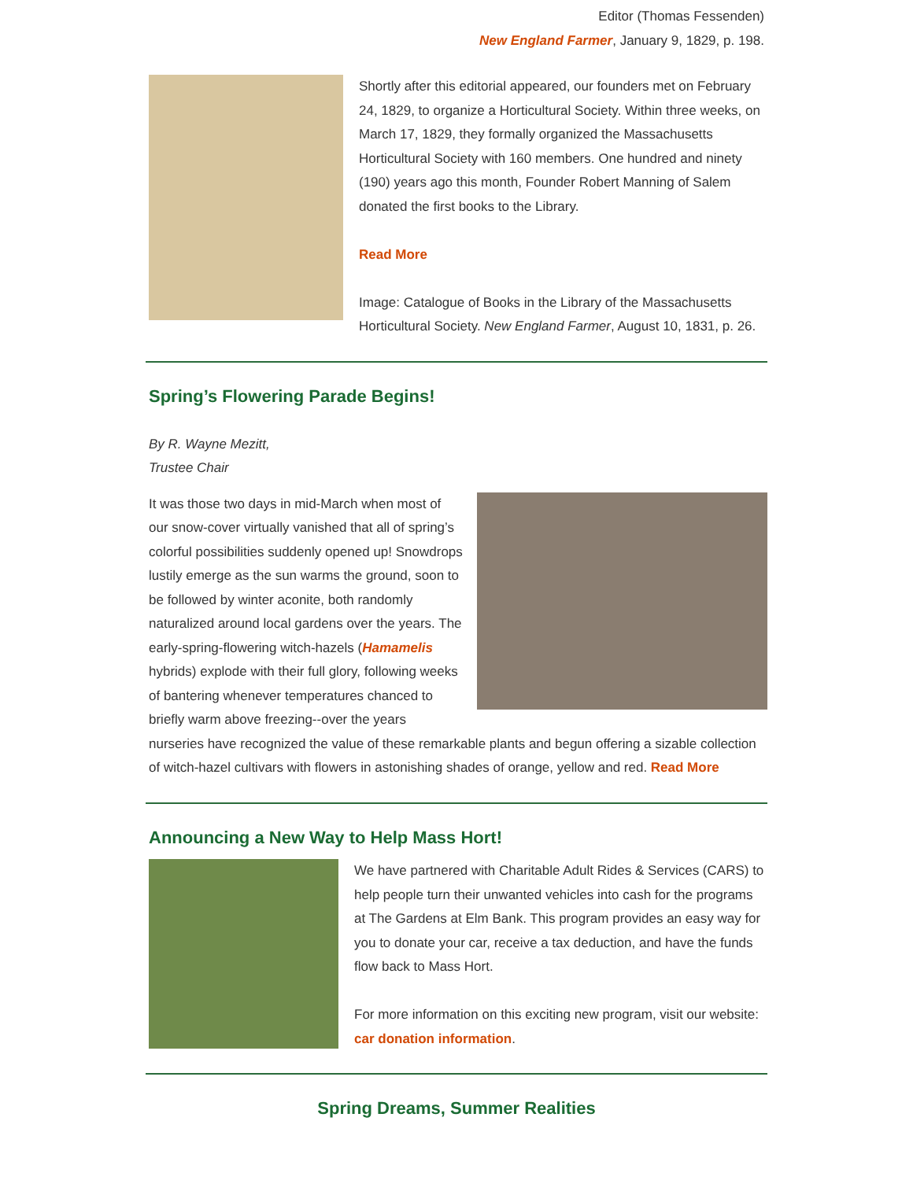Editor (Thomas Fessenden)
New England Farmer, January 9, 1829, p. 198.
Shortly after this editorial appeared, our founders met on February 24, 1829, to organize a Horticultural Society. Within three weeks, on March 17, 1829, they formally organized the Massachusetts Horticultural Society with 160 members. One hundred and ninety (190) years ago this month, Founder Robert Manning of Salem donated the first books to the Library.
Read More
Image: Catalogue of Books in the Library of the Massachusetts Horticultural Society. New England Farmer, August 10, 1831, p. 26.
Spring’s Flowering Parade Begins!
By R. Wayne Mezitt,
Trustee Chair
It was those two days in mid-March when most of our snow-cover virtually vanished that all of spring’s colorful possibilities suddenly opened up! Snowdrops lustily emerge as the sun warms the ground, soon to be followed by winter aconite, both randomly naturalized around local gardens over the years. The early-spring-flowering witch-hazels (Hamamelis hybrids) explode with their full glory, following weeks of bantering whenever temperatures chanced to briefly warm above freezing--over the years nurseries have recognized the value of these remarkable plants and begun offering a sizable collection of witch-hazel cultivars with flowers in astonishing shades of orange, yellow and red. Read More
Announcing a New Way to Help Mass Hort!
We have partnered with Charitable Adult Rides & Services (CARS) to help people turn their unwanted vehicles into cash for the programs at The Gardens at Elm Bank. This program provides an easy way for you to donate your car, receive a tax deduction, and have the funds flow back to Mass Hort.
For more information on this exciting new program, visit our website: car donation information.
Spring Dreams, Summer Realities